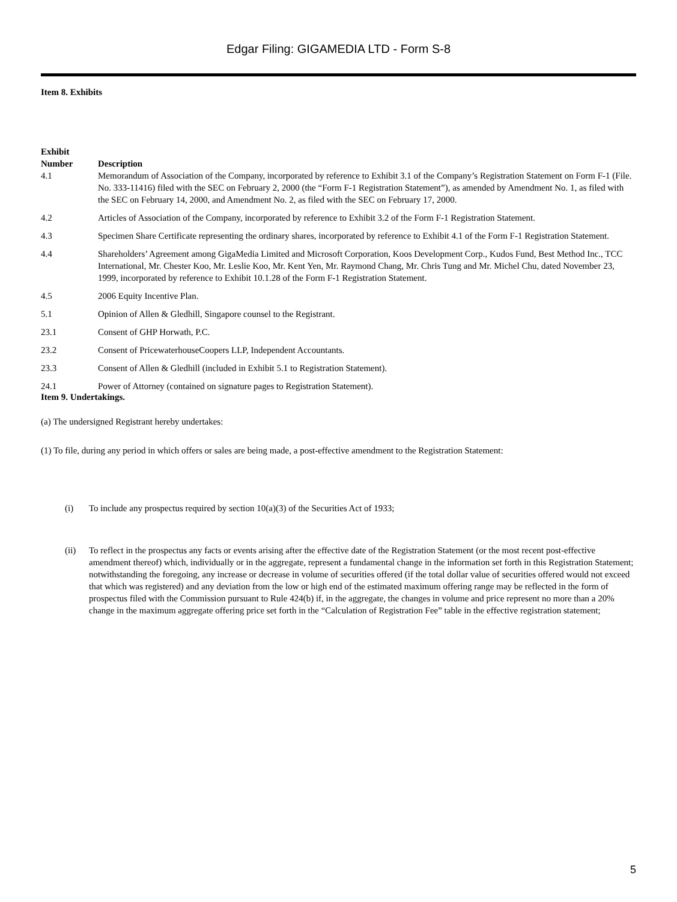Edgar Filing: GIGAMEDIA LTD - Form S-8
Item 8. Exhibits
| Exhibit Number | Description |
| --- | --- |
| 4.1 | Memorandum of Association of the Company, incorporated by reference to Exhibit 3.1 of the Company’s Registration Statement on Form F-1 (File. No. 333-11416) filed with the SEC on February 2, 2000 (the “Form F-1 Registration Statement”), as amended by Amendment No. 1, as filed with the SEC on February 14, 2000, and Amendment No. 2, as filed with the SEC on February 17, 2000. |
| 4.2 | Articles of Association of the Company, incorporated by reference to Exhibit 3.2 of the Form F-1 Registration Statement. |
| 4.3 | Specimen Share Certificate representing the ordinary shares, incorporated by reference to Exhibit 4.1 of the Form F-1 Registration Statement. |
| 4.4 | Shareholders’ Agreement among GigaMedia Limited and Microsoft Corporation, Koos Development Corp., Kudos Fund, Best Method Inc., TCC International, Mr. Chester Koo, Mr. Leslie Koo, Mr. Kent Yen, Mr. Raymond Chang, Mr. Chris Tung and Mr. Michel Chu, dated November 23, 1999, incorporated by reference to Exhibit 10.1.28 of the Form F-1 Registration Statement. |
| 4.5 | 2006 Equity Incentive Plan. |
| 5.1 | Opinion of Allen & Gledhill, Singapore counsel to the Registrant. |
| 23.1 | Consent of GHP Horwath, P.C. |
| 23.2 | Consent of PricewaterhouseCoopers LLP, Independent Accountants. |
| 23.3 | Consent of Allen & Gledhill (included in Exhibit 5.1 to Registration Statement). |
| 24.1 | Power of Attorney (contained on signature pages to Registration Statement). |
Item 9. Undertakings.
(a) The undersigned Registrant hereby undertakes:
(1) To file, during any period in which offers or sales are being made, a post-effective amendment to the Registration Statement:
(i) To include any prospectus required by section 10(a)(3) of the Securities Act of 1933;
(ii) To reflect in the prospectus any facts or events arising after the effective date of the Registration Statement (or the most recent post-effective amendment thereof) which, individually or in the aggregate, represent a fundamental change in the information set forth in this Registration Statement; notwithstanding the foregoing, any increase or decrease in volume of securities offered (if the total dollar value of securities offered would not exceed that which was registered) and any deviation from the low or high end of the estimated maximum offering range may be reflected in the form of prospectus filed with the Commission pursuant to Rule 424(b) if, in the aggregate, the changes in volume and price represent no more than a 20% change in the maximum aggregate offering price set forth in the “Calculation of Registration Fee” table in the effective registration statement;
5